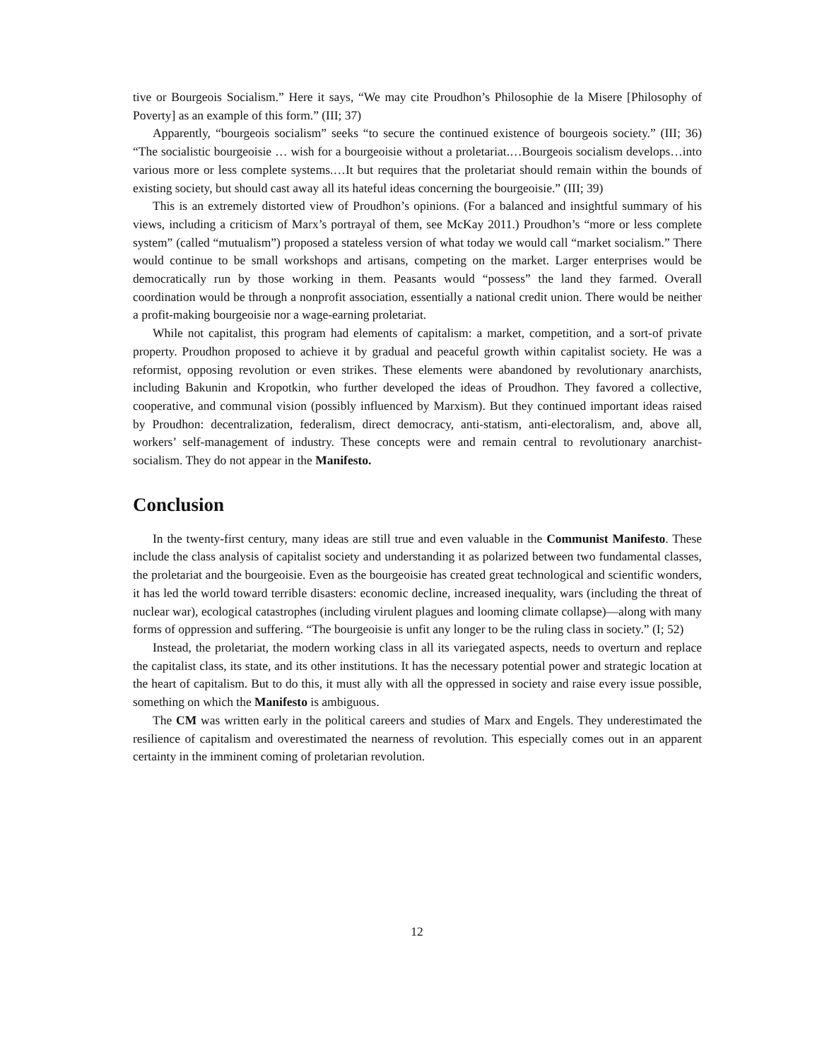tive or Bourgeois Socialism.” Here it says, “We may cite Proudhon’s Philosophie de la Misere [Philosophy of Poverty] as an example of this form.” (III; 37)
Apparently, “bourgeois socialism” seeks “to secure the continued existence of bourgeois society.” (III; 36) “The socialistic bourgeoisie … wish for a bourgeoisie without a proletariat.…Bourgeois socialism develops…into various more or less complete systems.…It but requires that the proletariat should remain within the bounds of existing society, but should cast away all its hateful ideas concerning the bourgeoisie.” (III; 39)
This is an extremely distorted view of Proudhon’s opinions. (For a balanced and insightful summary of his views, including a criticism of Marx’s portrayal of them, see McKay 2011.) Proudhon’s “more or less complete system” (called “mutualism”) proposed a stateless version of what today we would call “market socialism.” There would continue to be small workshops and artisans, competing on the market. Larger enterprises would be democratically run by those working in them. Peasants would “possess” the land they farmed. Overall coordination would be through a nonprofit association, essentially a national credit union. There would be neither a profit-making bourgeoisie nor a wage-earning proletariat.
While not capitalist, this program had elements of capitalism: a market, competition, and a sort-of private property. Proudhon proposed to achieve it by gradual and peaceful growth within capitalist society. He was a reformist, opposing revolution or even strikes. These elements were abandoned by revolutionary anarchists, including Bakunin and Kropotkin, who further developed the ideas of Proudhon. They favored a collective, cooperative, and communal vision (possibly influenced by Marxism). But they continued important ideas raised by Proudhon: decentralization, federalism, direct democracy, anti-statism, anti-electoralism, and, above all, workers’ self-management of industry. These concepts were and remain central to revolutionary anarchist-socialism. They do not appear in the Manifesto.
Conclusion
In the twenty-first century, many ideas are still true and even valuable in the Communist Manifesto. These include the class analysis of capitalist society and understanding it as polarized between two fundamental classes, the proletariat and the bourgeoisie. Even as the bourgeoisie has created great technological and scientific wonders, it has led the world toward terrible disasters: economic decline, increased inequality, wars (including the threat of nuclear war), ecological catastrophes (including virulent plagues and looming climate collapse)—along with many forms of oppression and suffering. “The bourgeoisie is unfit any longer to be the ruling class in society.” (I; 52)
Instead, the proletariat, the modern working class in all its variegated aspects, needs to overturn and replace the capitalist class, its state, and its other institutions. It has the necessary potential power and strategic location at the heart of capitalism. But to do this, it must ally with all the oppressed in society and raise every issue possible, something on which the Manifesto is ambiguous.
The CM was written early in the political careers and studies of Marx and Engels. They underestimated the resilience of capitalism and overestimated the nearness of revolution. This especially comes out in an apparent certainty in the imminent coming of proletarian revolution.
12